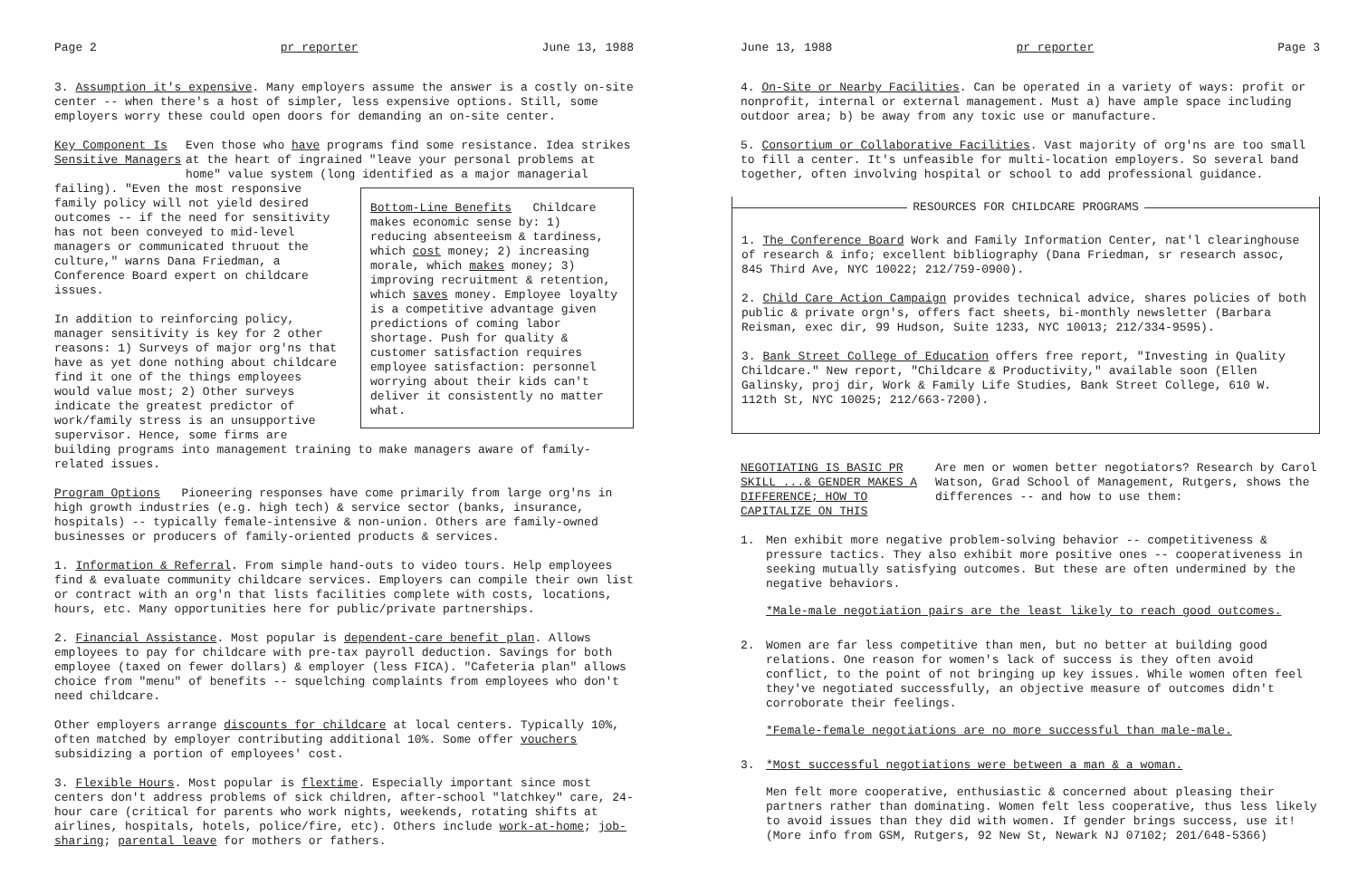Page 2 pr reporter June 13, 1988
3. Assumption it's expensive. Many employers assume the answer is a costly on-site center -- when there's a host of simpler, less expensive options. Still, some employers worry these could open doors for demanding an on-site center.
Key Component Is Sensitive Managers
Even those who have programs find some resistance. Idea strikes at the heart of ingrained "leave your personal problems at home" value system (long identified as a major managerial
Bottom-Line Benefits Childcare makes economic sense by: 1) reducing absenteeism & tardiness, which cost money; 2) increasing morale, which makes money; 3) improving recruitment & retention, which saves money. Employee loyalty is a competitive advantage given predictions of coming labor shortage. Push for quality & customer satisfaction requires employee satisfaction: personnel worrying about their kids can't deliver it consistently no matter what.
failing). "Even the most responsive family policy will not yield desired outcomes -- if the need for sensitivity has not been conveyed to mid-level managers or communicated thruout the culture," warns Dana Friedman, a Conference Board expert on childcare issues.
In addition to reinforcing policy, manager sensitivity is key for 2 other reasons: 1) Surveys of major org'ns that have as yet done nothing about childcare find it one of the things employees would value most; 2) Other surveys indicate the greatest predictor of work/family stress is an unsupportive supervisor. Hence, some firms are building programs into management training to make managers aware of family-related issues.
Program Options Pioneering responses have come primarily from large org'ns in high growth industries (e.g. high tech) & service sector (banks, insurance, hospitals) -- typically female-intensive & non-union. Others are family-owned businesses or producers of family-oriented products & services.
1. Information & Referral. From simple hand-outs to video tours. Help employees find & evaluate community childcare services. Employers can compile their own list or contract with an org'n that lists facilities complete with costs, locations, hours, etc. Many opportunities here for public/private partnerships.
2. Financial Assistance. Most popular is dependent-care benefit plan. Allows employees to pay for childcare with pre-tax payroll deduction. Savings for both employee (taxed on fewer dollars) & employer (less FICA). "Cafeteria plan" allows choice from "menu" of benefits -- squelching complaints from employees who don't need childcare.
Other employers arrange discounts for childcare at local centers. Typically 10%, often matched by employer contributing additional 10%. Some offer vouchers subsidizing a portion of employees' cost.
3. Flexible Hours. Most popular is flextime. Especially important since most centers don't address problems of sick children, after-school "latchkey" care, 24-hour care (critical for parents who work nights, weekends, rotating shifts at airlines, hospitals, hotels, police/fire, etc). Others include work-at-home; job-sharing; parental leave for mothers or fathers.
June 13, 1988 pr reporter Page 3
4. On-Site or Nearby Facilities. Can be operated in a variety of ways: profit or nonprofit, internal or external management. Must a) have ample space including outdoor area; b) be away from any toxic use or manufacture.
5. Consortium or Collaborative Facilities. Vast majority of org'ns are too small to fill a center. It's unfeasible for multi-location employers. So several band together, often involving hospital or school to add professional guidance.
RESOURCES FOR CHILDCARE PROGRAMS
1. The Conference Board Work and Family Information Center, nat'l clearinghouse of research & info; excellent bibliography (Dana Friedman, sr research assoc, 845 Third Ave, NYC 10022; 212/759-0900).
2. Child Care Action Campaign provides technical advice, shares policies of both public & private orgn's, offers fact sheets, bi-monthly newsletter (Barbara Reisman, exec dir, 99 Hudson, Suite 1233, NYC 10013; 212/334-9595).
3. Bank Street College of Education offers free report, "Investing in Quality Childcare." New report, "Childcare & Productivity," available soon (Ellen Galinsky, proj dir, Work & Family Life Studies, Bank Street College, 610 W. 112th St, NYC 10025; 212/663-7200).
NEGOTIATING IS BASIC PR SKILL ...& GENDER MAKES A DIFFERENCE; HOW TO CAPITALIZE ON THIS
Are men or women better negotiators? Research by Carol Watson, Grad School of Management, Rutgers, shows the differences -- and how to use them:
1. Men exhibit more negative problem-solving behavior -- competitiveness & pressure tactics. They also exhibit more positive ones -- cooperativeness in seeking mutually satisfying outcomes. But these are often undermined by the negative behaviors.
*Male-male negotiation pairs are the least likely to reach good outcomes.
2. Women are far less competitive than men, but no better at building good relations. One reason for women's lack of success is they often avoid conflict, to the point of not bringing up key issues. While women often feel they've negotiated successfully, an objective measure of outcomes didn't corroborate their feelings.
*Female-female negotiations are no more successful than male-male.
3. *Most successful negotiations were between a man & a woman.
Men felt more cooperative, enthusiastic & concerned about pleasing their partners rather than dominating. Women felt less cooperative, thus less likely to avoid issues than they did with women. If gender brings success, use it! (More info from GSM, Rutgers, 92 New St, Newark NJ 07102; 201/648-5366)